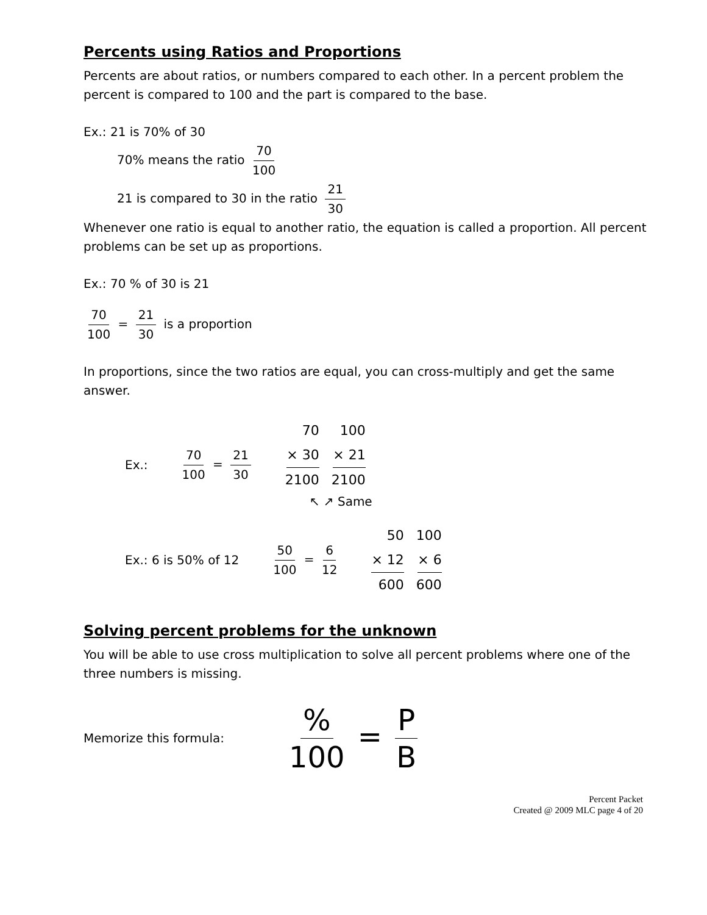Percents using Ratios and Proportions
Percents are about ratios, or numbers compared to each other. In a percent problem the percent is compared to 100 and the part is compared to the base.
Ex.: 21 is 70% of 30
70% means the ratio 70 100
21 is compared to 30 in the ratio 21 30
Whenever one ratio is equal to another ratio, the equation is called a proportion. All percent problems can be set up as proportions.
Ex.: 70 % of 30 is 21
70 100 = 21 30 is a proportion
In proportions, since the two ratios are equal, you can cross-multiply and get the same answer.
Ex.: 70 100 = 21 30 70 × 30 2100 100 × 21 2100
↖ ↗ Same
Ex.: 6 is 50% of 12 50 100 = 6 12 50 × 12 600 100 × 6 600
Solving percent problems for the unknown
You will be able to use cross multiplication to solve all percent problems where one of the three numbers is missing.
Memorize this formula: % 100 = P B
Percent Packet
Created @ 2009 MLC page 4 of 20